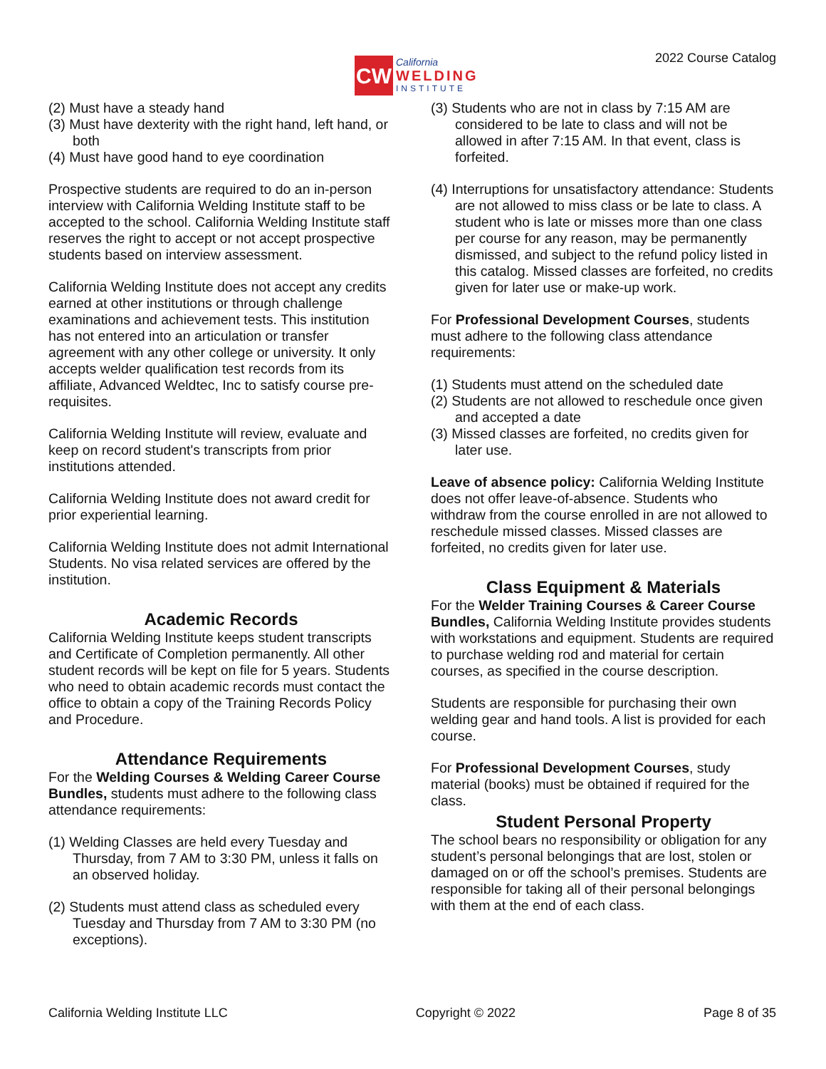CW
California
WELDING
INSTITUTE
2022 Course Catalog
(2) Must have a steady hand
(3) Must have dexterity with the right hand, left hand, or both
(4) Must have good hand to eye coordination
Prospective students are required to do an in-person interview with California Welding Institute staff to be accepted to the school. California Welding Institute staff reserves the right to accept or not accept prospective students based on interview assessment.
California Welding Institute does not accept any credits earned at other institutions or through challenge examinations and achievement tests. This institution has not entered into an articulation or transfer agreement with any other college or university. It only accepts welder qualification test records from its affiliate, Advanced Weldtec, Inc to satisfy course pre-requisites.
California Welding Institute will review, evaluate and keep on record student's transcripts from prior institutions attended.
California Welding Institute does not award credit for prior experiential learning.
California Welding Institute does not admit International Students. No visa related services are offered by the institution.
Academic Records
California Welding Institute keeps student transcripts and Certificate of Completion permanently. All other student records will be kept on file for 5 years. Students who need to obtain academic records must contact the office to obtain a copy of the Training Records Policy and Procedure.
Attendance Requirements
For the Welding Courses & Welding Career Course Bundles, students must adhere to the following class attendance requirements:
(1) Welding Classes are held every Tuesday and Thursday, from 7 AM to 3:30 PM, unless it falls on an observed holiday.
(2) Students must attend class as scheduled every Tuesday and Thursday from 7 AM to 3:30 PM (no exceptions).
(3) Students who are not in class by 7:15 AM are considered to be late to class and will not be allowed in after 7:15 AM. In that event, class is forfeited.
(4) Interruptions for unsatisfactory attendance: Students are not allowed to miss class or be late to class. A student who is late or misses more than one class per course for any reason, may be permanently dismissed, and subject to the refund policy listed in this catalog. Missed classes are forfeited, no credits given for later use or make-up work.
For Professional Development Courses, students must adhere to the following class attendance requirements:
(1) Students must attend on the scheduled date
(2) Students are not allowed to reschedule once given and accepted a date
(3) Missed classes are forfeited, no credits given for later use.
Leave of absence policy: California Welding Institute does not offer leave-of-absence. Students who withdraw from the course enrolled in are not allowed to reschedule missed classes. Missed classes are forfeited, no credits given for later use.
Class Equipment & Materials
For the Welder Training Courses & Career Course Bundles, California Welding Institute provides students with workstations and equipment. Students are required to purchase welding rod and material for certain courses, as specified in the course description.
Students are responsible for purchasing their own welding gear and hand tools. A list is provided for each course.
For Professional Development Courses, study material (books) must be obtained if required for the class.
Student Personal Property
The school bears no responsibility or obligation for any student’s personal belongings that are lost, stolen or damaged on or off the school’s premises. Students are responsible for taking all of their personal belongings with them at the end of each class.
California Welding Institute LLC Copyright © 2022 Page 8 of 35